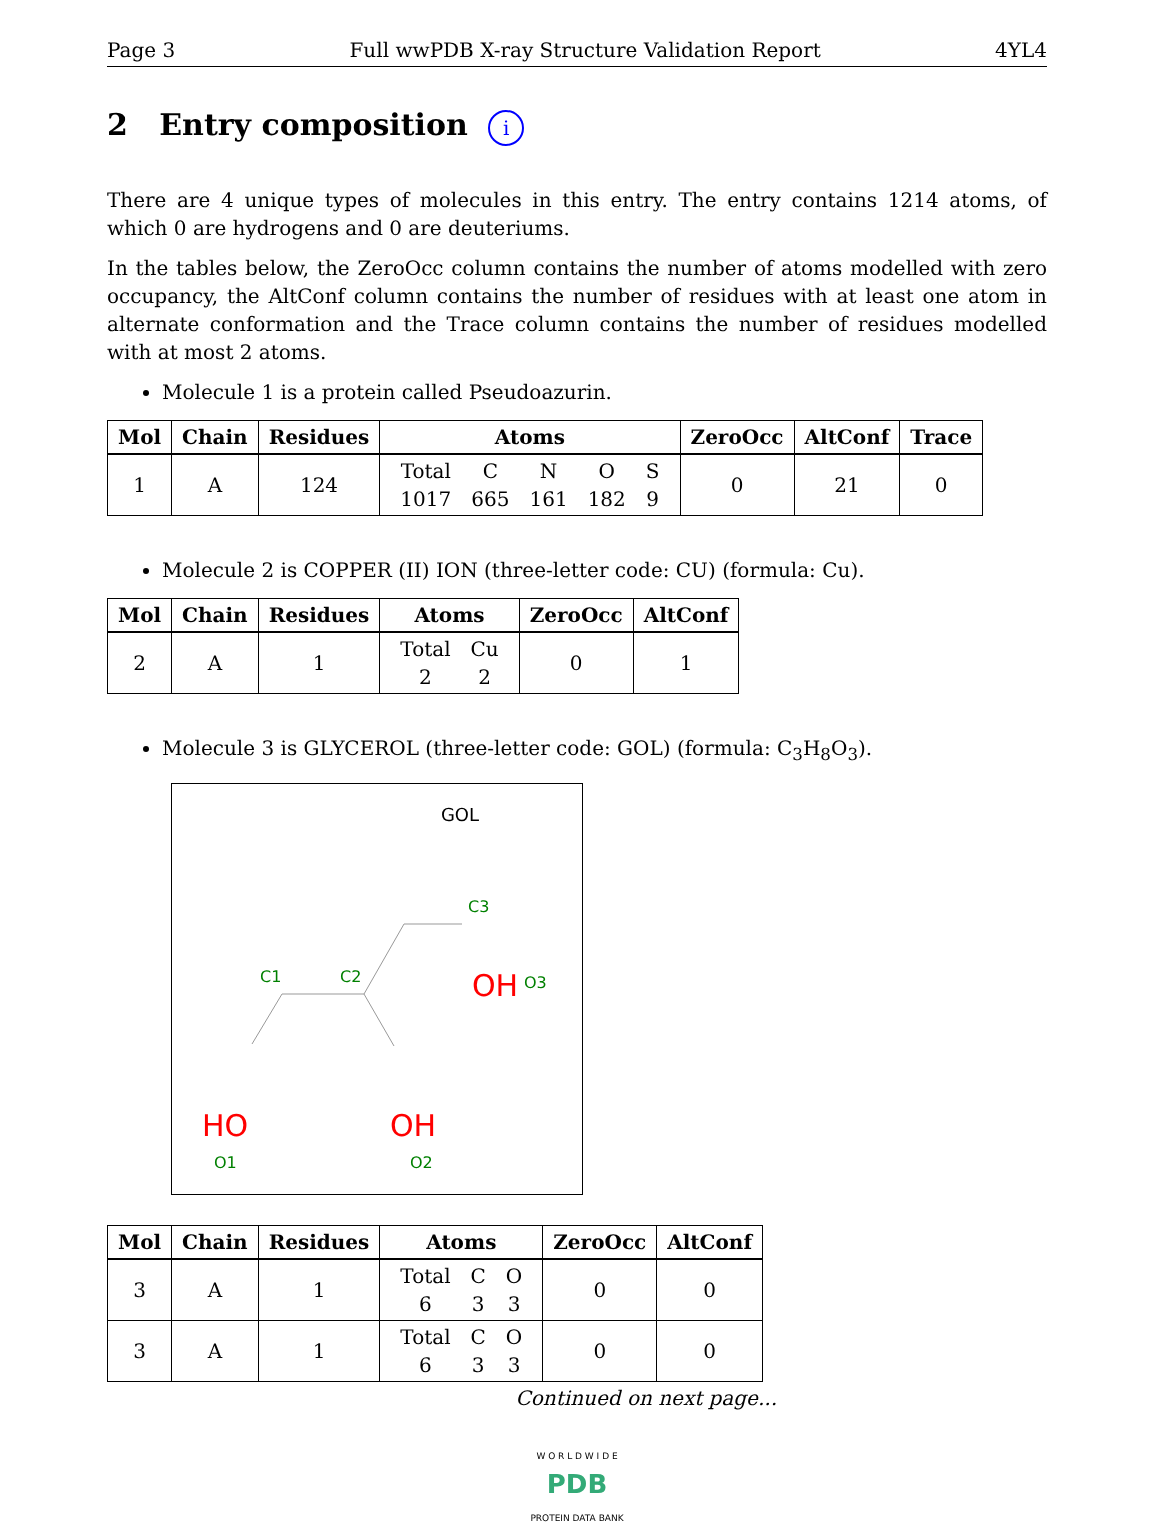Page 3 Full wwPDB X-ray Structure Validation Report 4YL4
2 Entry composition i
There are 4 unique types of molecules in this entry. The entry contains 1214 atoms, of which 0 are hydrogens and 0 are deuteriums.
In the tables below, the ZeroOcc column contains the number of atoms modelled with zero occupancy, the AltConf column contains the number of residues with at least one atom in alternate conformation and the Trace column contains the number of residues modelled with at most 2 atoms.
Molecule 1 is a protein called Pseudoazurin.
| Mol | Chain | Residues | Atoms | ZeroOcc | AltConf | Trace |
| --- | --- | --- | --- | --- | --- | --- |
| 1 | A | 124 | / Total / C / N / O / S / / 1017 / 665 / 161 / 182 / 9 / | 0 | 21 | 0 |
Molecule 2 is COPPER (II) ION (three-letter code: CU) (formula: Cu).
| Mol | Chain | Residues | Atoms | ZeroOcc | AltConf |
| --- | --- | --- | --- | --- | --- |
| 2 | A | 1 | / Total / Cu / / 2 / 2 / | 0 | 1 |
Molecule 3 is GLYCEROL (three-letter code: GOL) (formula: C<sub>3</sub>H<sub>8</sub>O<sub>3</sub>).
GOL
C3
OH
O3
C1
C2
HO
OH
O1
O2
| Mol | Chain | Residues | Atoms | ZeroOcc | AltConf |
| --- | --- | --- | --- | --- | --- |
| 3 | A | 1 | / Total / C / O / / 6 / 3 / 3 / | 0 | 0 |
| 3 | A | 1 | / Total / C / O / / 6 / 3 / 3 / | 0 | 0 |
Continued on next page...
W O R L D W I D E
PDB
PROTEIN DATA BANK